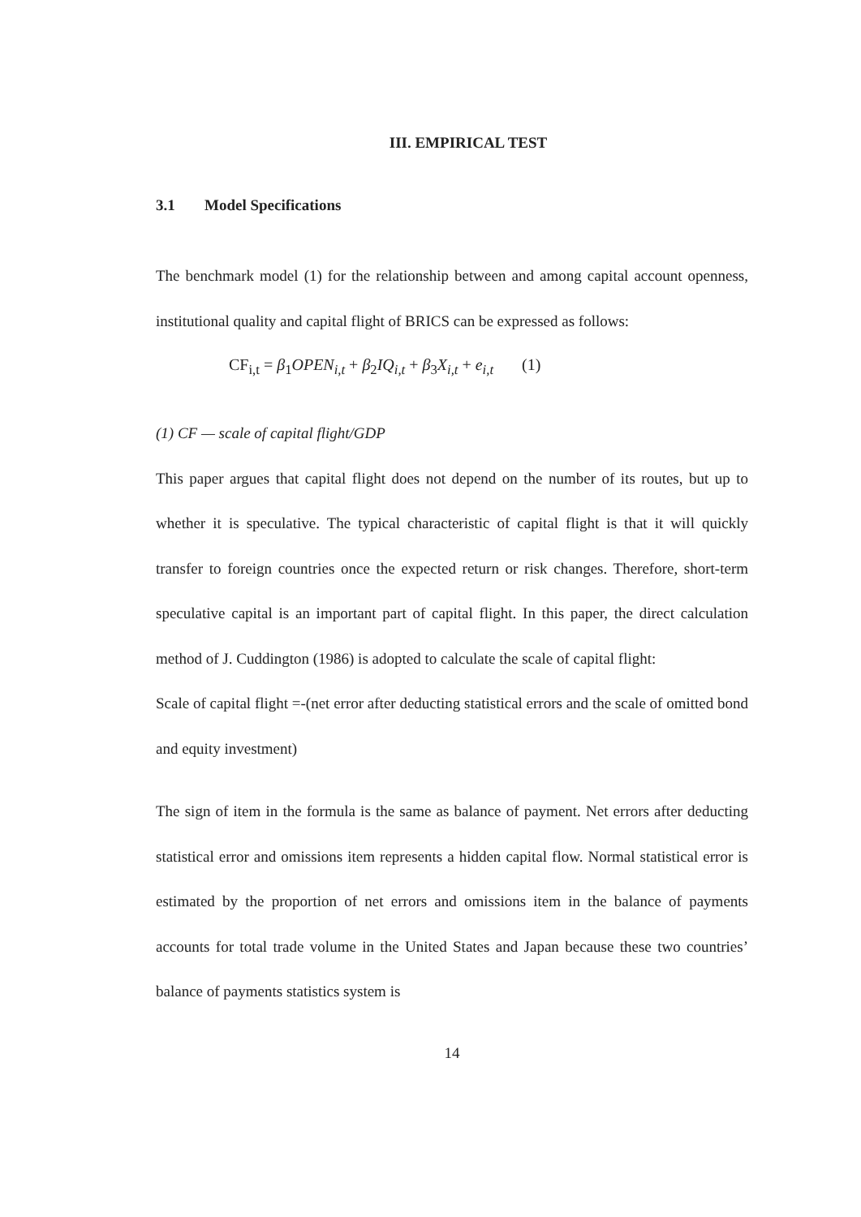III. EMPIRICAL TEST
3.1 Model Specifications
The benchmark model (1) for the relationship between and among capital account openness, institutional quality and capital flight of BRICS can be expressed as follows:
CF<sub>i,t</sub> = β<sub>1</sub>OPEN<sub>i,t</sub> + β<sub>2</sub>IQ<sub>i,t</sub> + β<sub>3</sub>X<sub>i,t</sub> + e<sub>i,t</sub> (1)
(1) CF — scale of capital flight/GDP
This paper argues that capital flight does not depend on the number of its routes, but up to whether it is speculative. The typical characteristic of capital flight is that it will quickly transfer to foreign countries once the expected return or risk changes. Therefore, short-term speculative capital is an important part of capital flight. In this paper, the direct calculation method of J. Cuddington (1986) is adopted to calculate the scale of capital flight:
Scale of capital flight =-(net error after deducting statistical errors and the scale of omitted bond and equity investment)
The sign of item in the formula is the same as balance of payment. Net errors after deducting statistical error and omissions item represents a hidden capital flow. Normal statistical error is estimated by the proportion of net errors and omissions item in the balance of payments accounts for total trade volume in the United States and Japan because these two countries’ balance of payments statistics system is
14